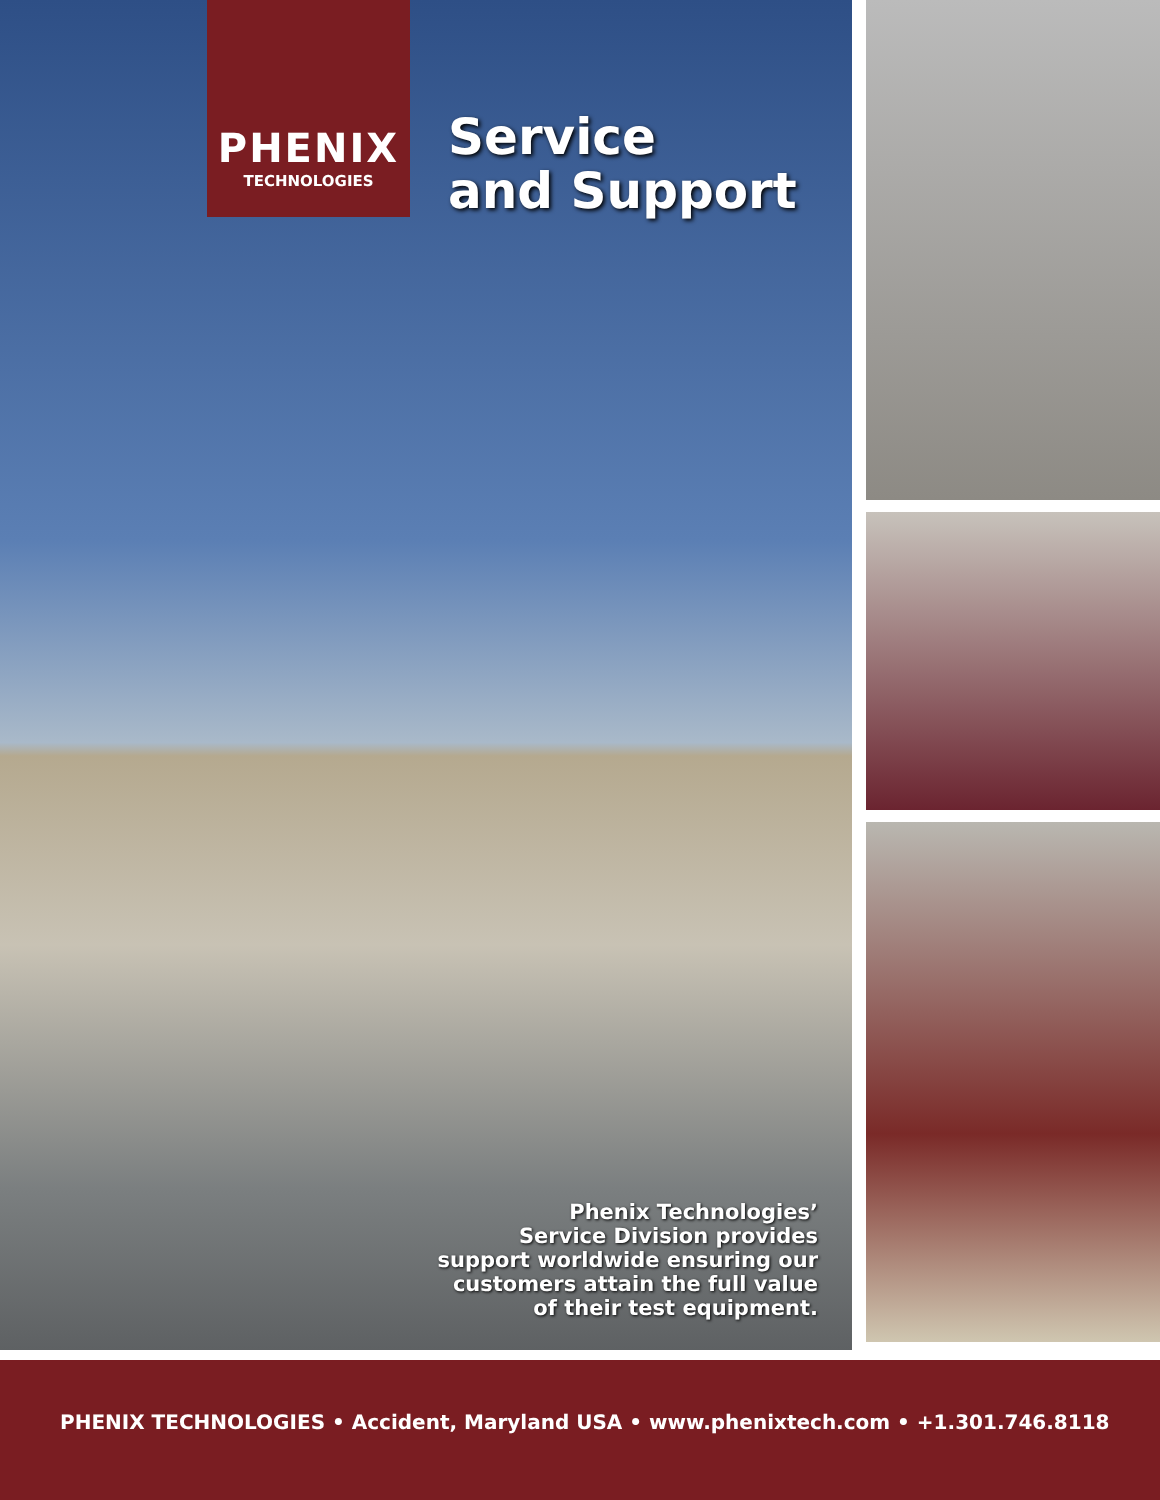PHENIX
TECHNOLOGIES
Service
and Support
Phenix Technologies’
Service Division provides
support worldwide ensuring our
customers attain the full value
of their test equipment.
PHENIX TECHNOLOGIES • Accident, Maryland USA • www.phenixtech.com • +1.301.746.8118